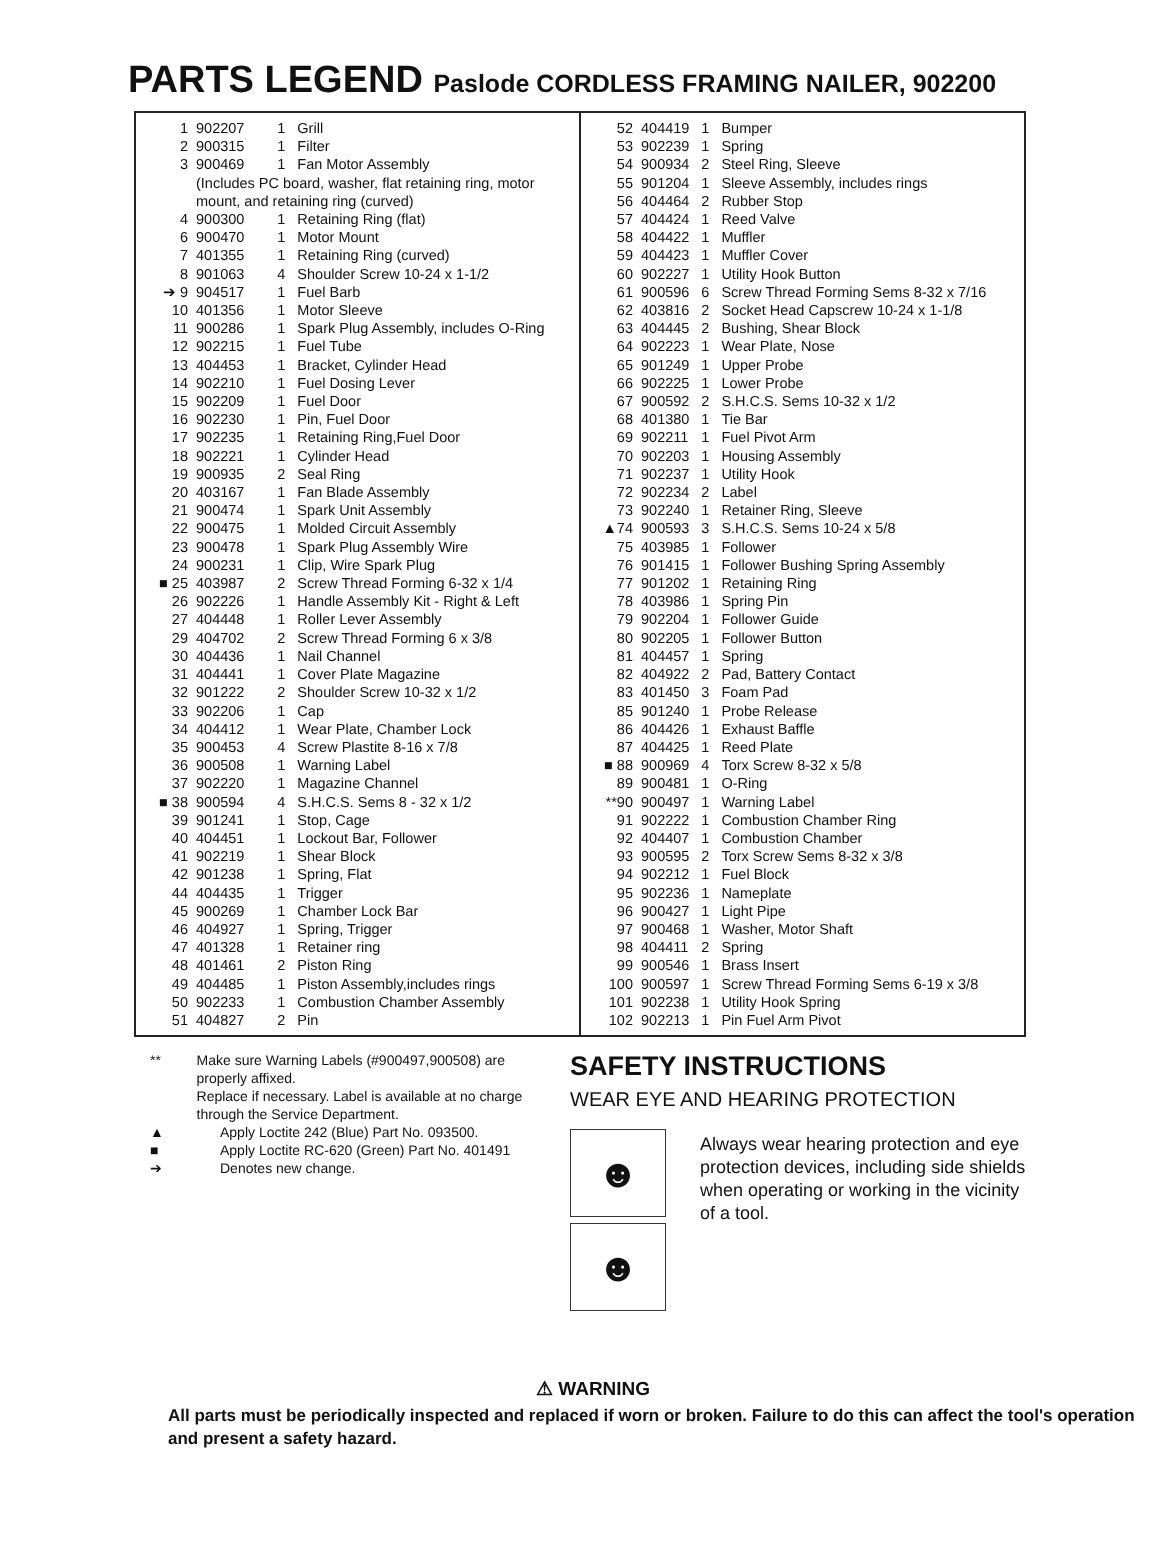PARTS LEGEND Paslode CORDLESS FRAMING NAILER, 902200
| 1 | 902207 | 1 | Grill |
| 2 | 900315 | 1 | Filter |
| 3 | 900469 | 1 | Fan Motor Assembly |
| | (Includes PC board, washer, flat retaining ring, motor mount, and retaining ring (curved) | | |
| 4 | 900300 | 1 | Retaining Ring (flat) |
| 6 | 900470 | 1 | Motor Mount |
| 7 | 401355 | 1 | Retaining Ring (curved) |
| 8 | 901063 | 4 | Shoulder Screw 10-24 x 1-1/2 |
| ➔ 9 | 904517 | 1 | Fuel Barb |
| 10 | 401356 | 1 | Motor Sleeve |
| 11 | 900286 | 1 | Spark Plug Assembly, includes O-Ring |
| 12 | 902215 | 1 | Fuel Tube |
| 13 | 404453 | 1 | Bracket, Cylinder Head |
| 14 | 902210 | 1 | Fuel Dosing Lever |
| 15 | 902209 | 1 | Fuel Door |
| 16 | 902230 | 1 | Pin, Fuel Door |
| 17 | 902235 | 1 | Retaining Ring,Fuel Door |
| 18 | 902221 | 1 | Cylinder Head |
| 19 | 900935 | 2 | Seal Ring |
| 20 | 403167 | 1 | Fan Blade Assembly |
| 21 | 900474 | 1 | Spark Unit Assembly |
| 22 | 900475 | 1 | Molded Circuit Assembly |
| 23 | 900478 | 1 | Spark Plug Assembly Wire |
| 24 | 900231 | 1 | Clip, Wire Spark Plug |
| ■ 25 | 403987 | 2 | Screw Thread Forming 6-32 x 1/4 |
| 26 | 902226 | 1 | Handle Assembly Kit - Right & Left |
| 27 | 404448 | 1 | Roller Lever Assembly |
| 29 | 404702 | 2 | Screw Thread Forming 6 x 3/8 |
| 30 | 404436 | 1 | Nail Channel |
| 31 | 404441 | 1 | Cover Plate Magazine |
| 32 | 901222 | 2 | Shoulder Screw 10-32 x 1/2 |
| 33 | 902206 | 1 | Cap |
| 34 | 404412 | 1 | Wear Plate, Chamber Lock |
| 35 | 900453 | 4 | Screw Plastite 8-16 x 7/8 |
| 36 | 900508 | 1 | Warning Label |
| 37 | 902220 | 1 | Magazine Channel |
| ■ 38 | 900594 | 4 | S.H.C.S. Sems 8 - 32 x 1/2 |
| 39 | 901241 | 1 | Stop, Cage |
| 40 | 404451 | 1 | Lockout Bar, Follower |
| 41 | 902219 | 1 | Shear Block |
| 42 | 901238 | 1 | Spring, Flat |
| 44 | 404435 | 1 | Trigger |
| 45 | 900269 | 1 | Chamber Lock Bar |
| 46 | 404927 | 1 | Spring, Trigger |
| 47 | 401328 | 1 | Retainer ring |
| 48 | 401461 | 2 | Piston Ring |
| 49 | 404485 | 1 | Piston Assembly,includes rings |
| 50 | 902233 | 1 | Combustion Chamber Assembly |
| 51 | 404827 | 2 | Pin |
| 52 | 404419 | 1 | Bumper |
| 53 | 902239 | 1 | Spring |
| 54 | 900934 | 2 | Steel Ring, Sleeve |
| 55 | 901204 | 1 | Sleeve Assembly, includes rings |
| 56 | 404464 | 2 | Rubber Stop |
| 57 | 404424 | 1 | Reed Valve |
| 58 | 404422 | 1 | Muffler |
| 59 | 404423 | 1 | Muffler Cover |
| 60 | 902227 | 1 | Utility Hook Button |
| 61 | 900596 | 6 | Screw Thread Forming Sems 8-32 x 7/16 |
| 62 | 403816 | 2 | Socket Head Capscrew 10-24 x 1-1/8 |
| 63 | 404445 | 2 | Bushing, Shear Block |
| 64 | 902223 | 1 | Wear Plate, Nose |
| 65 | 901249 | 1 | Upper Probe |
| 66 | 902225 | 1 | Lower Probe |
| 67 | 900592 | 2 | S.H.C.S. Sems 10-32 x 1/2 |
| 68 | 401380 | 1 | Tie Bar |
| 69 | 902211 | 1 | Fuel Pivot Arm |
| 70 | 902203 | 1 | Housing Assembly |
| 71 | 902237 | 1 | Utility Hook |
| 72 | 902234 | 2 | Label |
| 73 | 902240 | 1 | Retainer Ring, Sleeve |
| ▲74 | 900593 | 3 | S.H.C.S. Sems 10-24 x 5/8 |
| 75 | 403985 | 1 | Follower |
| 76 | 901415 | 1 | Follower Bushing Spring Assembly |
| 77 | 901202 | 1 | Retaining Ring |
| 78 | 403986 | 1 | Spring Pin |
| 79 | 902204 | 1 | Follower Guide |
| 80 | 902205 | 1 | Follower Button |
| 81 | 404457 | 1 | Spring |
| 82 | 404922 | 2 | Pad, Battery Contact |
| 83 | 401450 | 3 | Foam Pad |
| 85 | 901240 | 1 | Probe Release |
| 86 | 404426 | 1 | Exhaust Baffle |
| 87 | 404425 | 1 | Reed Plate |
| ■ 88 | 900969 | 4 | Torx Screw 8-32 x 5/8 |
| 89 | 900481 | 1 | O-Ring |
| **90 | 900497 | 1 | Warning Label |
| 91 | 902222 | 1 | Combustion Chamber Ring |
| 92 | 404407 | 1 | Combustion Chamber |
| 93 | 900595 | 2 | Torx Screw Sems 8-32 x 3/8 |
| 94 | 902212 | 1 | Fuel Block |
| 95 | 902236 | 1 | Nameplate |
| 96 | 900427 | 1 | Light Pipe |
| 97 | 900468 | 1 | Washer, Motor Shaft |
| 98 | 404411 | 2 | Spring |
| 99 | 900546 | 1 | Brass Insert |
| 100 | 900597 | 1 | Screw Thread Forming Sems 6-19 x 3/8 |
| 101 | 902238 | 1 | Utility Hook Spring |
| 102 | 902213 | 1 | Pin Fuel Arm Pivot |
** Make sure Warning Labels (#900497,900508) are properly affixed.
Replace if necessary. Label is available at no charge through the Service Department.
▲ Apply Loctite 242 (Blue) Part No. 093500.
■ Apply Loctite RC-620 (Green) Part No. 401491
➔ Denotes new change.
SAFETY INSTRUCTIONS
WEAR EYE AND HEARING PROTECTION
☻
☻
Always wear hearing protection and eye protection devices, including side shields when operating or working in the vicinity of a tool.
⚠ WARNING
All parts must be periodically inspected and replaced if worn or broken. Failure to do this can affect the tool's operation and present a safety hazard.